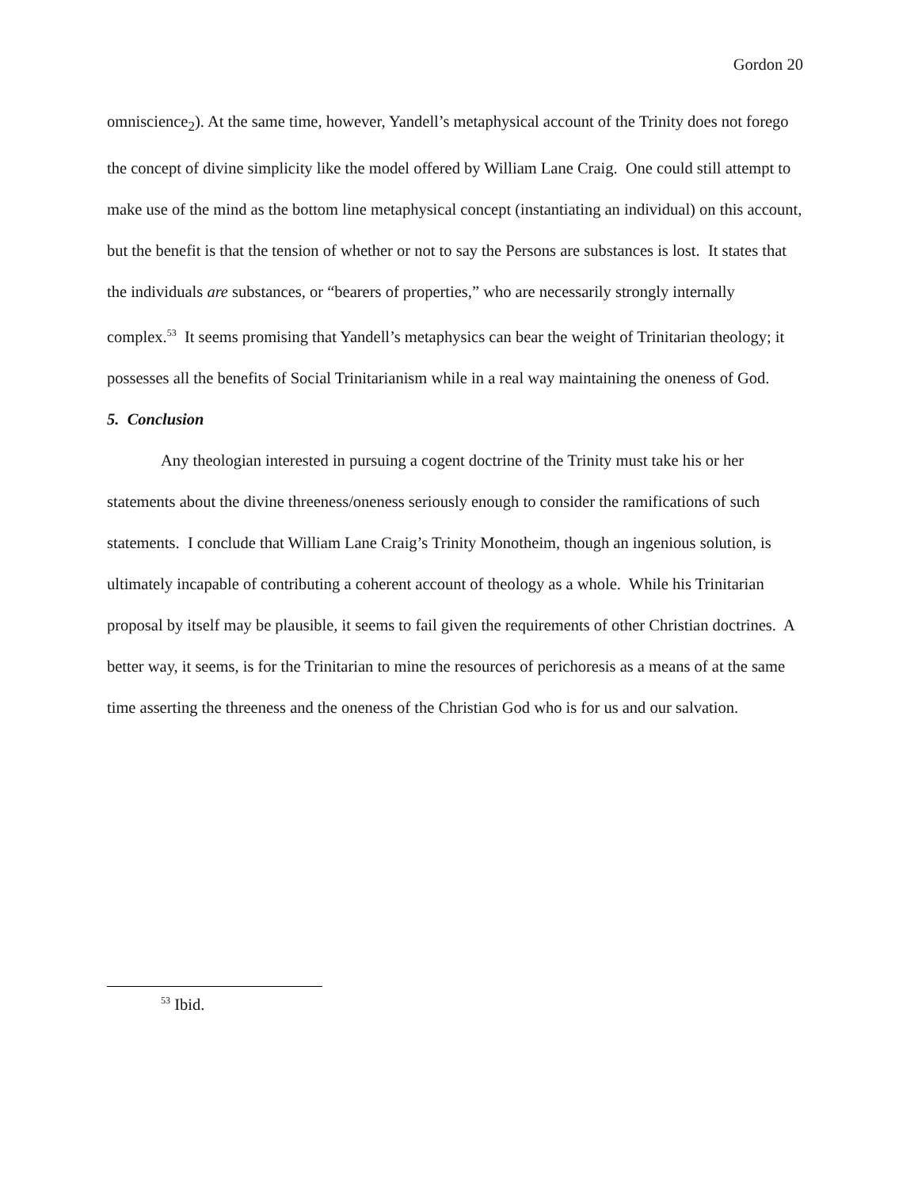Gordon 20
omniscience<sub>2</sub>). At the same time, however, Yandell’s metaphysical account of the Trinity does not forego the concept of divine simplicity like the model offered by William Lane Craig. One could still attempt to make use of the mind as the bottom line metaphysical concept (instantiating an individual) on this account, but the benefit is that the tension of whether or not to say the Persons are substances is lost. It states that the individuals are substances, or “bearers of properties,” who are necessarily strongly internally complex.<sup>53</sup> It seems promising that Yandell’s metaphysics can bear the weight of Trinitarian theology; it possesses all the benefits of Social Trinitarianism while in a real way maintaining the oneness of God.
5. Conclusion
Any theologian interested in pursuing a cogent doctrine of the Trinity must take his or her statements about the divine threeness/oneness seriously enough to consider the ramifications of such statements. I conclude that William Lane Craig’s Trinity Monotheim, though an ingenious solution, is ultimately incapable of contributing a coherent account of theology as a whole. While his Trinitarian proposal by itself may be plausible, it seems to fail given the requirements of other Christian doctrines. A better way, it seems, is for the Trinitarian to mine the resources of perichoresis as a means of at the same time asserting the threeness and the oneness of the Christian God who is for us and our salvation.
<sup>53</sup> Ibid.